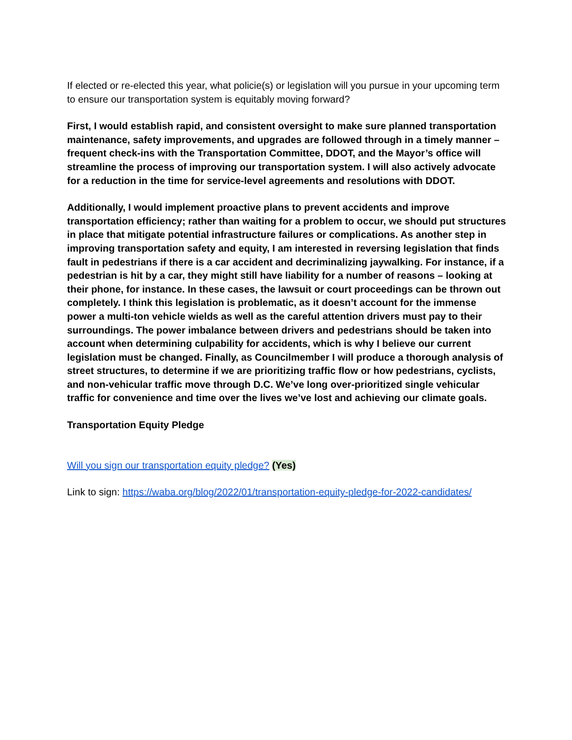If elected or re-elected this year, what policie(s) or legislation will you pursue in your upcoming term to ensure our transportation system is equitably moving forward?
First, I would establish rapid, and consistent oversight to make sure planned transportation maintenance, safety improvements, and upgrades are followed through in a timely manner – frequent check-ins with the Transportation Committee, DDOT, and the Mayor’s office will streamline the process of improving our transportation system. I will also actively advocate for a reduction in the time for service-level agreements and resolutions with DDOT.
Additionally, I would implement proactive plans to prevent accidents and improve transportation efficiency; rather than waiting for a problem to occur, we should put structures in place that mitigate potential infrastructure failures or complications. As another step in improving transportation safety and equity, I am interested in reversing legislation that finds fault in pedestrians if there is a car accident and decriminalizing jaywalking. For instance, if a pedestrian is hit by a car, they might still have liability for a number of reasons – looking at their phone, for instance. In these cases, the lawsuit or court proceedings can be thrown out completely. I think this legislation is problematic, as it doesn’t account for the immense power a multi-ton vehicle wields as well as the careful attention drivers must pay to their surroundings. The power imbalance between drivers and pedestrians should be taken into account when determining culpability for accidents, which is why I believe our current legislation must be changed. Finally, as Councilmember I will produce a thorough analysis of street structures, to determine if we are prioritizing traffic flow or how pedestrians, cyclists, and non-vehicular traffic move through D.C. We’ve long over-prioritized single vehicular traffic for convenience and time over the lives we’ve lost and achieving our climate goals.
Transportation Equity Pledge
Will you sign our transportation equity pledge? (Yes)
Link to sign: https://waba.org/blog/2022/01/transportation-equity-pledge-for-2022-candidates/